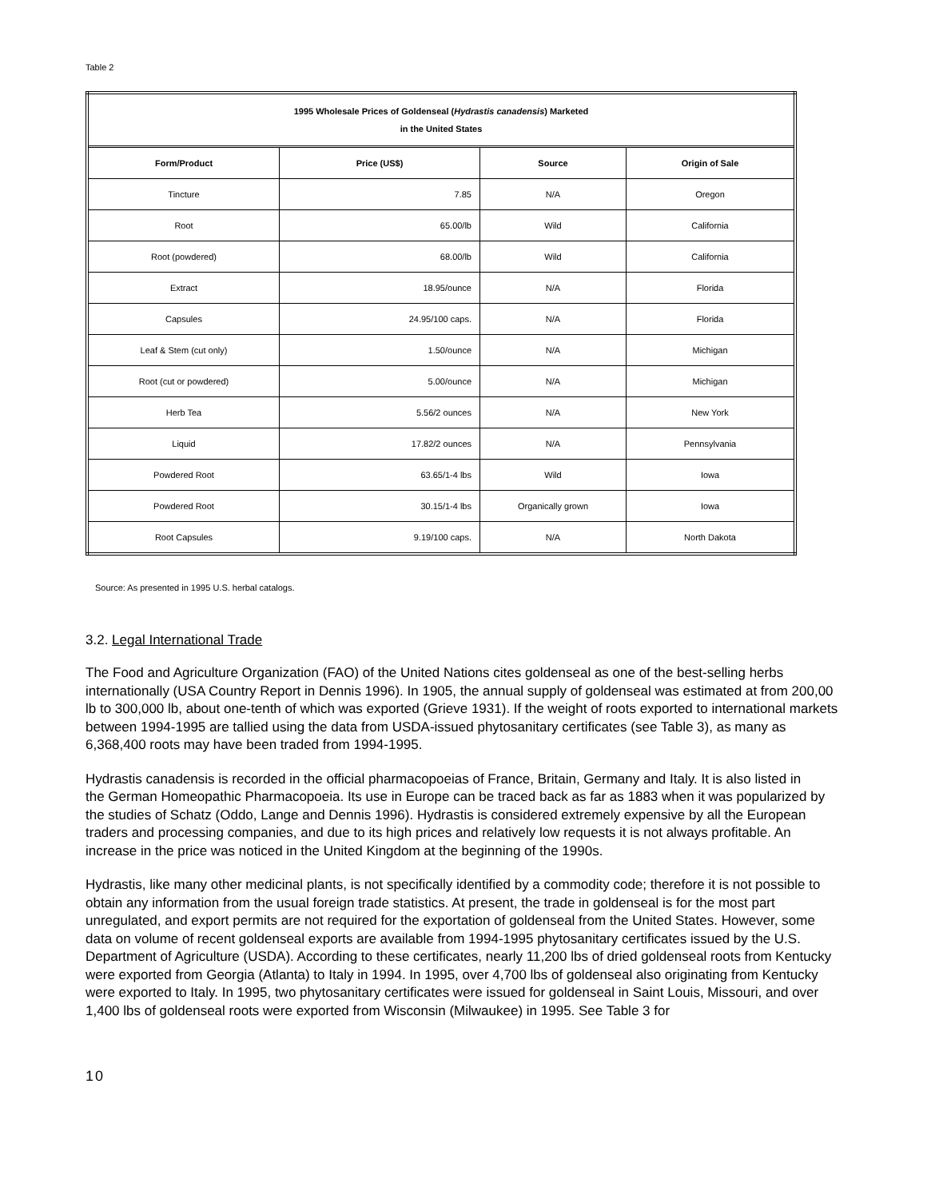Table 2
| 1995 Wholesale Prices of Goldenseal ( Hydrastis canadensis ) Marketed in the United States | | | |
| Form/Product | Price (US$) | Source | Origin of Sale |
| Tincture | 7.85 | N/A | Oregon |
| Root | 65.00/lb | Wild | California |
| Root (powdered) | 68.00/lb | Wild | California |
| Extract | 18.95/ounce | N/A | Florida |
| Capsules | 24.95/100 caps. | N/A | Florida |
| Leaf & Stem (cut only) | 1.50/ounce | N/A | Michigan |
| Root (cut or powdered) | 5.00/ounce | N/A | Michigan |
| Herb Tea | 5.56/2 ounces | N/A | New York |
| Liquid | 17.82/2 ounces | N/A | Pennsylvania |
| Powdered Root | 63.65/1-4 lbs | Wild | Iowa |
| Powdered Root | 30.15/1-4 lbs | Organically grown | Iowa |
| Root Capsules | 9.19/100 caps. | N/A | North Dakota |
Source: As presented in 1995 U.S. herbal catalogs.
3.2. Legal International Trade
The Food and Agriculture Organization (FAO) of the United Nations cites goldenseal as one of the best-selling herbs internationally (USA Country Report in Dennis 1996). In 1905, the annual supply of goldenseal was estimated at from 200,00 lb to 300,000 lb, about one-tenth of which was exported (Grieve 1931). If the weight of roots exported to international markets between 1994-1995 are tallied using the data from USDA-issued phytosanitary certificates (see Table 3), as many as 6,368,400 roots may have been traded from 1994-1995.
Hydrastis canadensis is recorded in the official pharmacopoeias of France, Britain, Germany and Italy. It is also listed in
the German Homeopathic Pharmacopoeia. Its use in Europe can be traced back as far as 1883 when it was popularized by the studies of Schatz (Oddo, Lange and Dennis 1996). Hydrastis is considered extremely expensive by all the European traders and processing companies, and due to its high prices and relatively low requests it is not always profitable. An increase in the price was noticed in the United Kingdom at the beginning of the 1990s.
Hydrastis, like many other medicinal plants, is not specifically identified by a commodity code; therefore it is not possible to obtain any information from the usual foreign trade statistics. At present, the trade in goldenseal is for the most part unregulated, and export permits are not required for the exportation of goldenseal from the United States. However, some data on volume of recent goldenseal exports are available from 1994-1995 phytosanitary certificates issued by the U.S. Department of Agriculture (USDA). According to these certificates, nearly 11,200 lbs of dried goldenseal roots from Kentucky were exported from Georgia (Atlanta) to Italy in 1994. In 1995, over 4,700 lbs of goldenseal also originating from Kentucky were exported to Italy. In 1995, two phytosanitary certificates were issued for goldenseal in Saint Louis, Missouri, and over 1,400 lbs of goldenseal roots were exported from Wisconsin (Milwaukee) in 1995. See Table 3 for
10